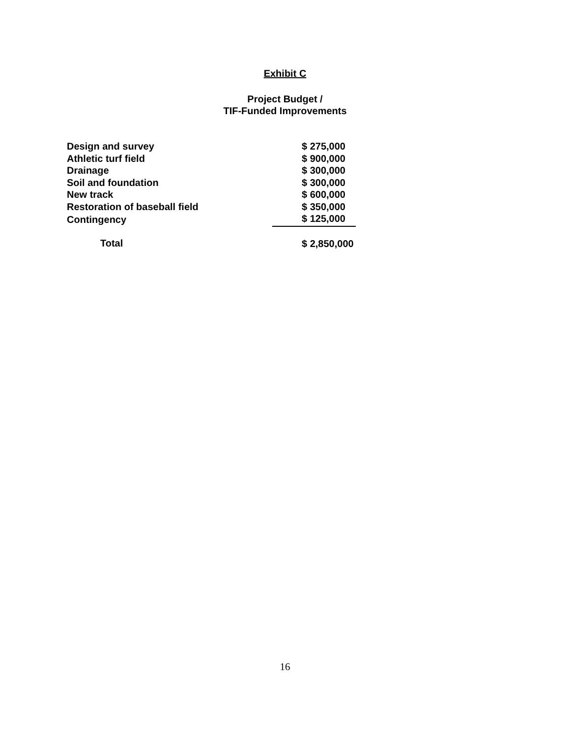Exhibit C
Project Budget /
TIF-Funded Improvements
| Design and survey | $ 275,000 |
| Athletic turf field | $ 900,000 |
| Drainage | $ 300,000 |
| Soil and foundation | $ 300,000 |
| New track | $ 600,000 |
| Restoration of baseball field | $ 350,000 |
| Contingency | $ 125,000 |
| Total | $ 2,850,000 |
16